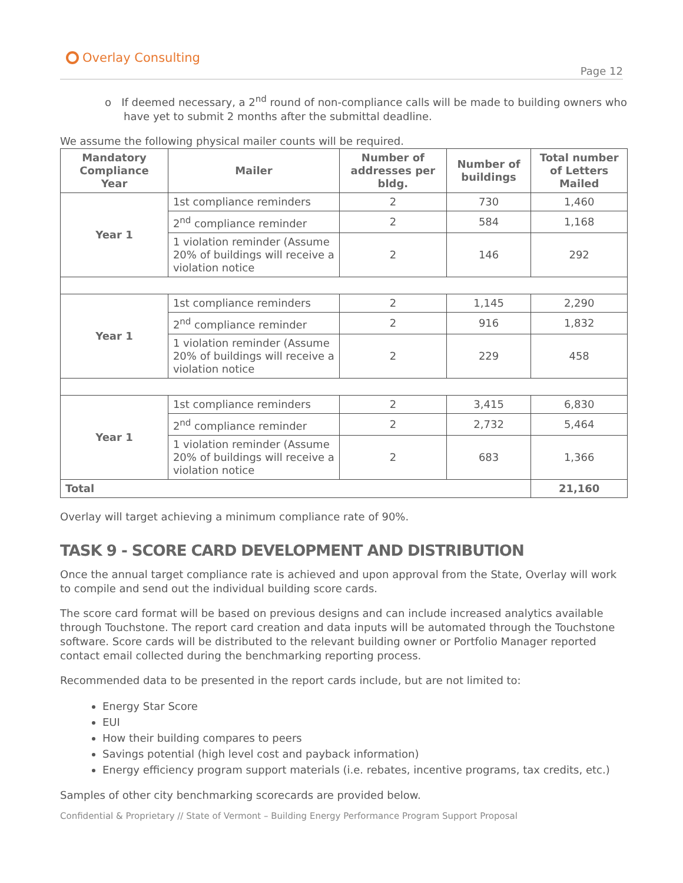Overlay Consulting
Page 12
o If deemed necessary, a 2<sup>nd</sup> round of non-compliance calls will be made to building owners who have yet to submit 2 months after the submittal deadline.
We assume the following physical mailer counts will be required.
| Mandatory Compliance Year | Mailer | Number of addresses per bldg. | Number of buildings | Total number of Letters Mailed |
| --- | --- | --- | --- | --- |
| Year 1 | 1st compliance reminders | 2 | 730 | 1,460 |
| | 2<sup>nd</sup> compliance reminder | 2 | 584 | 1,168 |
| | 1 violation reminder (Assume 20% of buildings will receive a violation notice | 2 | 146 | 292 |
| Year 1 | 1st compliance reminders | 2 | 1,145 | 2,290 |
| | 2<sup>nd</sup> compliance reminder | 2 | 916 | 1,832 |
| | 1 violation reminder (Assume 20% of buildings will receive a violation notice | 2 | 229 | 458 |
| Year 1 | 1st compliance reminders | 2 | 3,415 | 6,830 |
| | 2<sup>nd</sup> compliance reminder | 2 | 2,732 | 5,464 |
| | 1 violation reminder (Assume 20% of buildings will receive a violation notice | 2 | 683 | 1,366 |
| Total | | | | 21,160 |
Overlay will target achieving a minimum compliance rate of 90%.
TASK 9 - SCORE CARD DEVELOPMENT AND DISTRIBUTION
Once the annual target compliance rate is achieved and upon approval from the State, Overlay will work to compile and send out the individual building score cards.
The score card format will be based on previous designs and can include increased analytics available through Touchstone. The report card creation and data inputs will be automated through the Touchstone software. Score cards will be distributed to the relevant building owner or Portfolio Manager reported contact email collected during the benchmarking reporting process.
Recommended data to be presented in the report cards include, but are not limited to:
Energy Star Score
EUI
How their building compares to peers
Savings potential (high level cost and payback information)
Energy efficiency program support materials (i.e. rebates, incentive programs, tax credits, etc.)
Samples of other city benchmarking scorecards are provided below.
Confidential & Proprietary // State of Vermont – Building Energy Performance Program Support Proposal